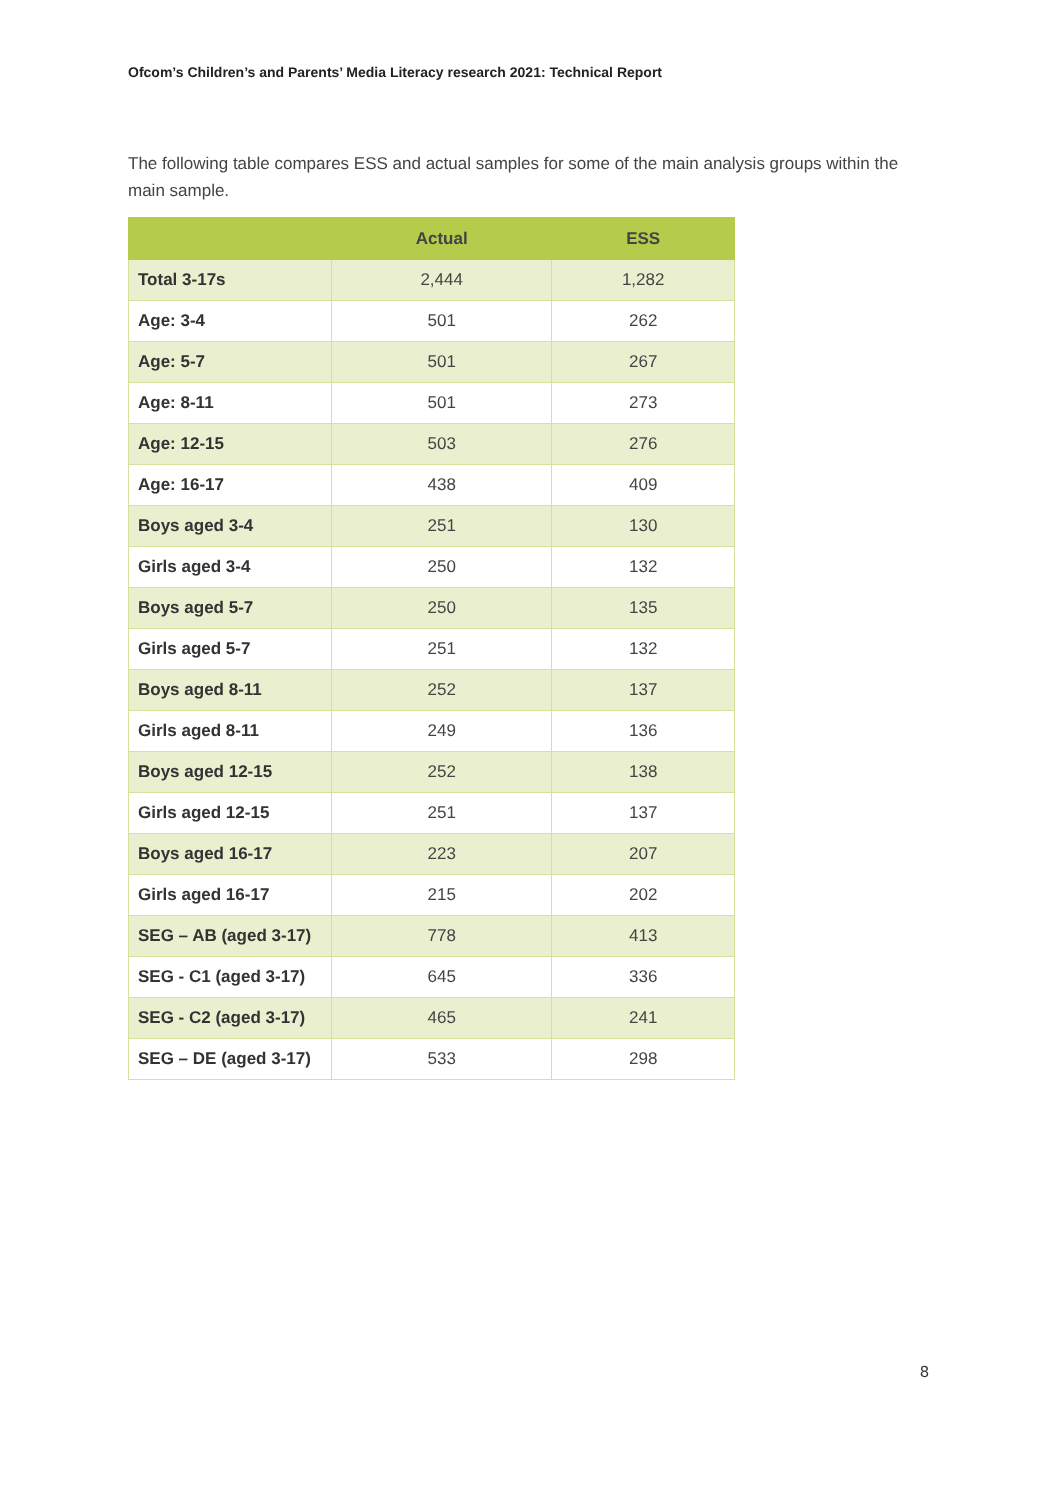Ofcom’s Children’s and Parents’ Media Literacy research 2021: Technical Report
The following table compares ESS and actual samples for some of the main analysis groups within the main sample.
| | Actual | ESS |
| --- | --- | --- |
| Total 3-17s | 2,444 | 1,282 |
| Age: 3-4 | 501 | 262 |
| Age: 5-7 | 501 | 267 |
| Age: 8-11 | 501 | 273 |
| Age: 12-15 | 503 | 276 |
| Age: 16-17 | 438 | 409 |
| Boys aged 3-4 | 251 | 130 |
| Girls aged 3-4 | 250 | 132 |
| Boys aged 5-7 | 250 | 135 |
| Girls aged 5-7 | 251 | 132 |
| Boys aged 8-11 | 252 | 137 |
| Girls aged 8-11 | 249 | 136 |
| Boys aged 12-15 | 252 | 138 |
| Girls aged 12-15 | 251 | 137 |
| Boys aged 16-17 | 223 | 207 |
| Girls aged 16-17 | 215 | 202 |
| SEG – AB (aged 3-17) | 778 | 413 |
| SEG - C1 (aged 3-17) | 645 | 336 |
| SEG - C2 (aged 3-17) | 465 | 241 |
| SEG – DE (aged 3-17) | 533 | 298 |
8